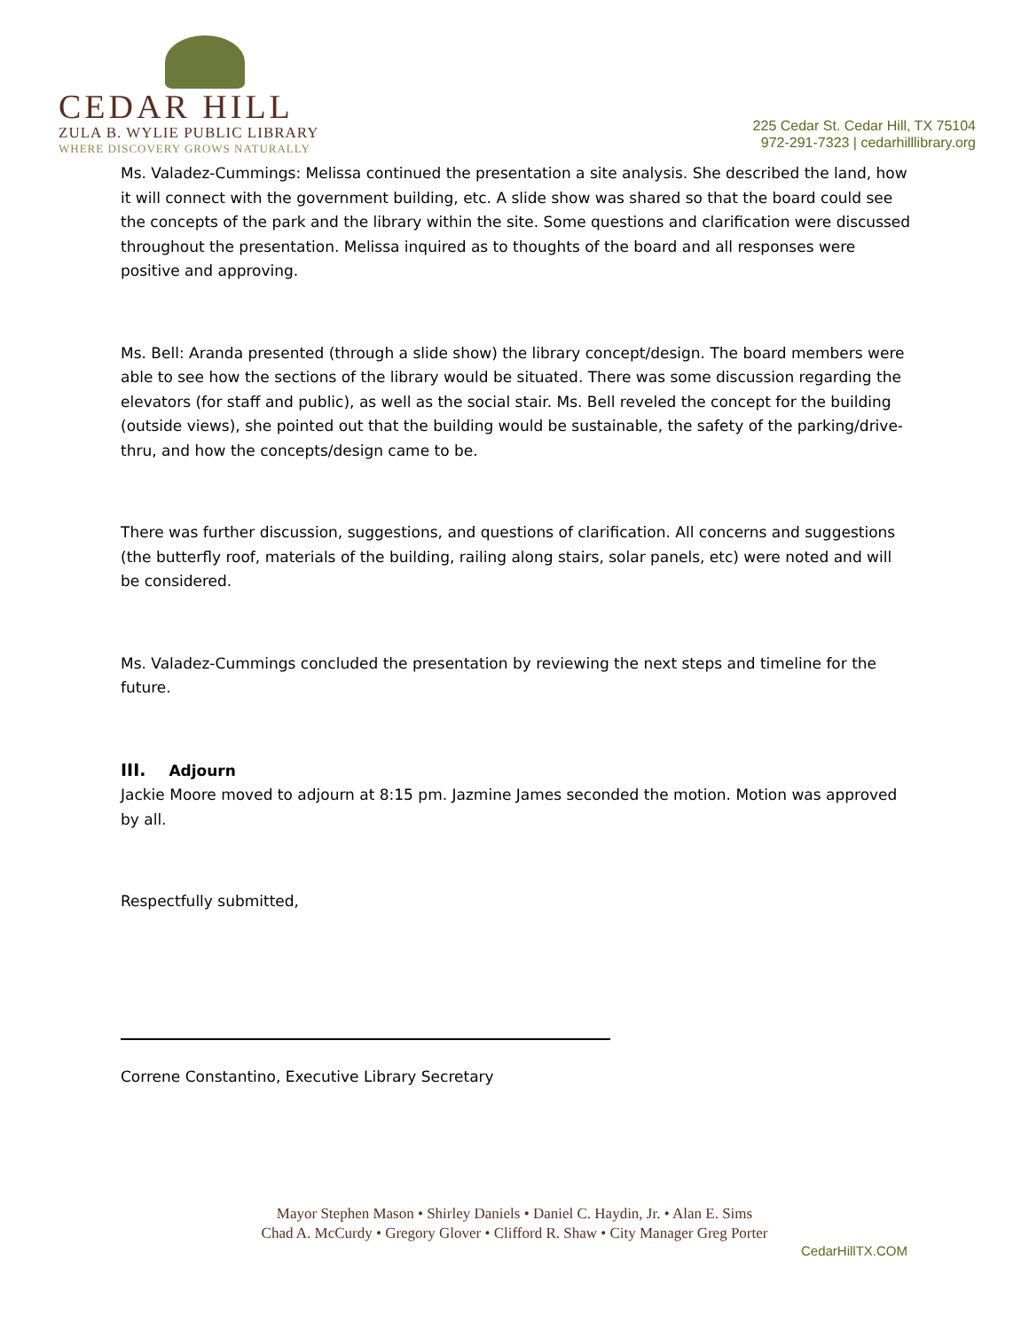CEDAR HILL
ZULA B. WYLIE PUBLIC LIBRARY
WHERE DISCOVERY GROWS NATURALLY
225 Cedar St. Cedar Hill, TX 75104
972-291-7323 | cedarhilllibrary.org
Ms. Valadez-Cummings: Melissa continued the presentation a site analysis. She described the land, how it will connect with the government building, etc. A slide show was shared so that the board could see the concepts of the park and the library within the site. Some questions and clarification were discussed throughout the presentation. Melissa inquired as to thoughts of the board and all responses were positive and approving.
Ms. Bell: Aranda presented (through a slide show) the library concept/design. The board members were able to see how the sections of the library would be situated. There was some discussion regarding the elevators (for staff and public), as well as the social stair. Ms. Bell reveled the concept for the building (outside views), she pointed out that the building would be sustainable, the safety of the parking/drive-thru, and how the concepts/design came to be.
There was further discussion, suggestions, and questions of clarification. All concerns and suggestions (the butterfly roof, materials of the building, railing along stairs, solar panels, etc) were noted and will be considered.
Ms. Valadez-Cummings concluded the presentation by reviewing the next steps and timeline for the future.
III. Adjourn
Jackie Moore moved to adjourn at 8:15 pm. Jazmine James seconded the motion. Motion was approved by all.
Respectfully submitted,
Correne Constantino, Executive Library Secretary
Mayor Stephen Mason • Shirley Daniels • Daniel C. Haydin, Jr. • Alan E. Sims
Chad A. McCurdy • Gregory Glover • Clifford R. Shaw • City Manager Greg Porter
CedarHillTX.COM